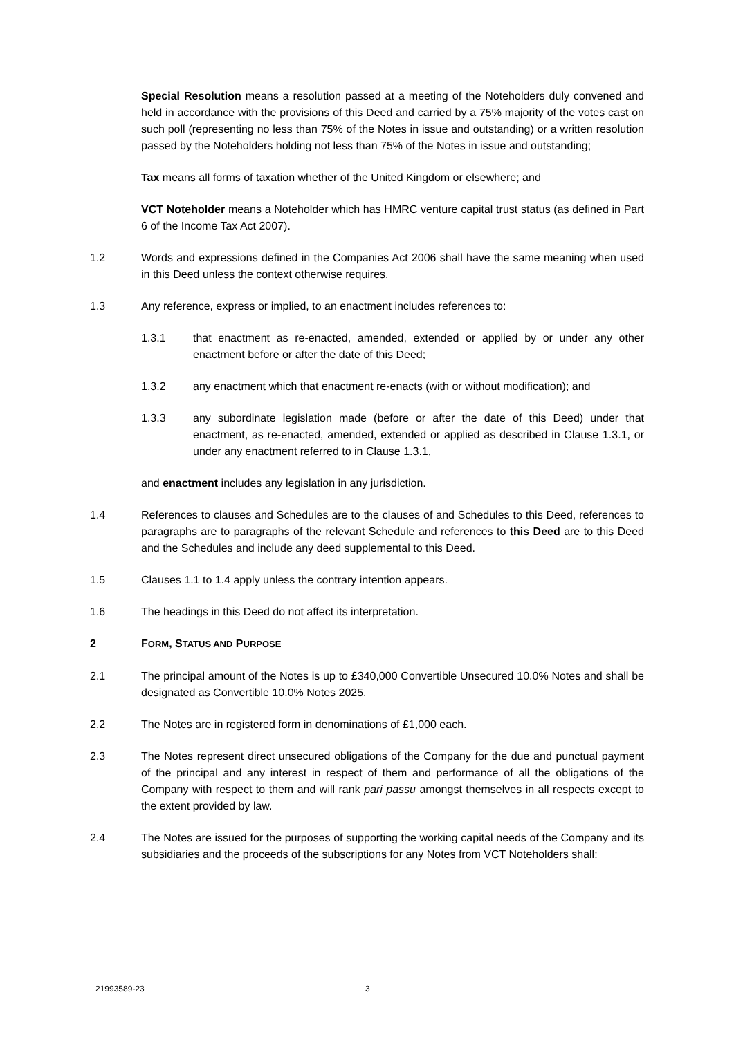Special Resolution means a resolution passed at a meeting of the Noteholders duly convened and held in accordance with the provisions of this Deed and carried by a 75% majority of the votes cast on such poll (representing no less than 75% of the Notes in issue and outstanding) or a written resolution passed by the Noteholders holding not less than 75% of the Notes in issue and outstanding;
Tax means all forms of taxation whether of the United Kingdom or elsewhere; and
VCT Noteholder means a Noteholder which has HMRC venture capital trust status (as defined in Part 6 of the Income Tax Act 2007).
1.2 Words and expressions defined in the Companies Act 2006 shall have the same meaning when used in this Deed unless the context otherwise requires.
1.3 Any reference, express or implied, to an enactment includes references to:
1.3.1 that enactment as re-enacted, amended, extended or applied by or under any other enactment before or after the date of this Deed;
1.3.2 any enactment which that enactment re-enacts (with or without modification); and
1.3.3 any subordinate legislation made (before or after the date of this Deed) under that enactment, as re-enacted, amended, extended or applied as described in Clause 1.3.1, or under any enactment referred to in Clause 1.3.1,
and enactment includes any legislation in any jurisdiction.
1.4 References to clauses and Schedules are to the clauses of and Schedules to this Deed, references to paragraphs are to paragraphs of the relevant Schedule and references to this Deed are to this Deed and the Schedules and include any deed supplemental to this Deed.
1.5 Clauses 1.1 to 1.4 apply unless the contrary intention appears.
1.6 The headings in this Deed do not affect its interpretation.
2 FORM, STATUS AND PURPOSE
2.1 The principal amount of the Notes is up to £340,000 Convertible Unsecured 10.0% Notes and shall be designated as Convertible 10.0% Notes 2025.
2.2 The Notes are in registered form in denominations of £1,000 each.
2.3 The Notes represent direct unsecured obligations of the Company for the due and punctual payment of the principal and any interest in respect of them and performance of all the obligations of the Company with respect to them and will rank pari passu amongst themselves in all respects except to the extent provided by law.
2.4 The Notes are issued for the purposes of supporting the working capital needs of the Company and its subsidiaries and the proceeds of the subscriptions for any Notes from VCT Noteholders shall:
21993589-23 3